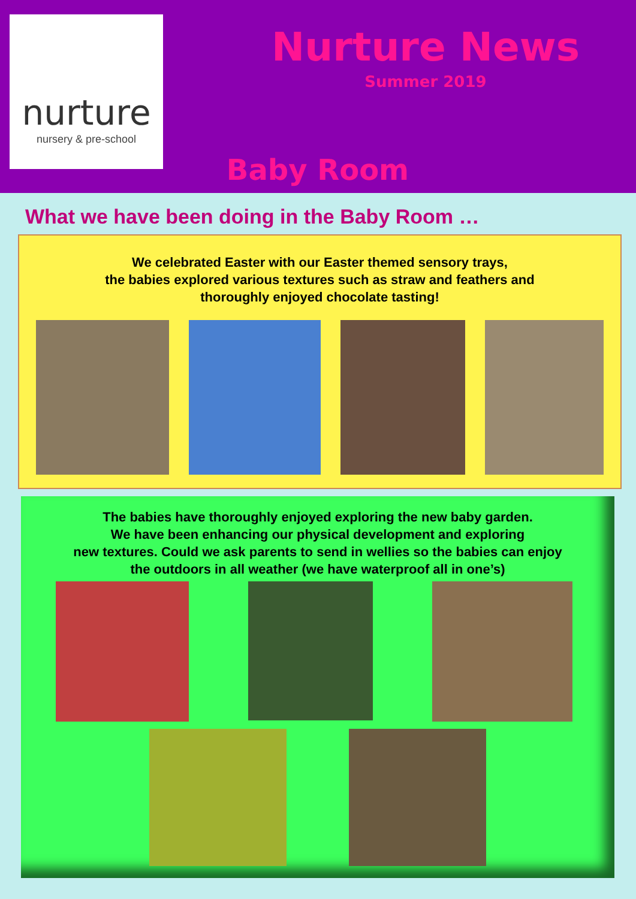nurture
nursery & pre-school
Nurture News
Summer 2019
Baby Room
What we have been doing in the Baby Room …
We celebrated Easter with our Easter themed sensory trays,
the babies explored various textures such as straw and feathers and
thoroughly enjoyed chocolate tasting!
The babies have thoroughly enjoyed exploring the new baby garden.
We have been enhancing our physical development and exploring
new textures. Could we ask parents to send in wellies so the babies can enjoy
the outdoors in all weather (we have waterproof all in one’s)